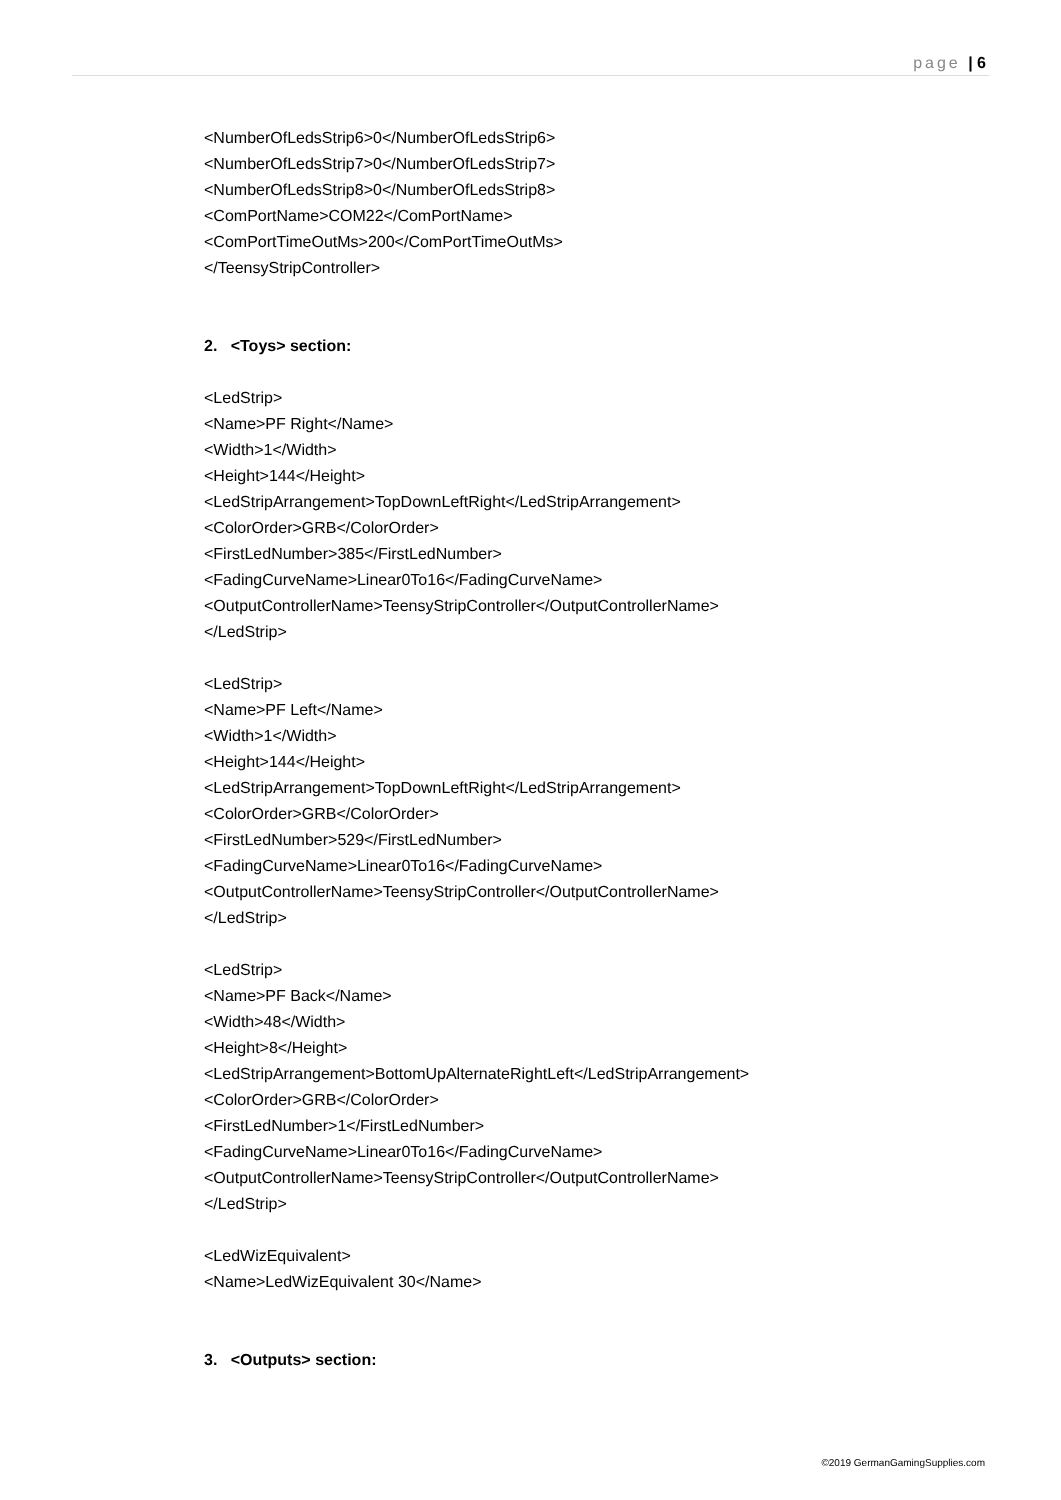page | 6
<NumberOfLedsStrip6>0</NumberOfLedsStrip6>
<NumberOfLedsStrip7>0</NumberOfLedsStrip7>
<NumberOfLedsStrip8>0</NumberOfLedsStrip8>
<ComPortName>COM22</ComPortName>
<ComPortTimeOutMs>200</ComPortTimeOutMs>
</TeensyStripController>
2. <Toys> section:
<LedStrip>
<Name>PF Right</Name>
<Width>1</Width>
<Height>144</Height>
<LedStripArrangement>TopDownLeftRight</LedStripArrangement>
<ColorOrder>GRB</ColorOrder>
<FirstLedNumber>385</FirstLedNumber>
<FadingCurveName>Linear0To16</FadingCurveName>
<OutputControllerName>TeensyStripController</OutputControllerName>
</LedStrip>
<LedStrip>
<Name>PF Left</Name>
<Width>1</Width>
<Height>144</Height>
<LedStripArrangement>TopDownLeftRight</LedStripArrangement>
<ColorOrder>GRB</ColorOrder>
<FirstLedNumber>529</FirstLedNumber>
<FadingCurveName>Linear0To16</FadingCurveName>
<OutputControllerName>TeensyStripController</OutputControllerName>
</LedStrip>
<LedStrip>
<Name>PF Back</Name>
<Width>48</Width>
<Height>8</Height>
<LedStripArrangement>BottomUpAlternateRightLeft</LedStripArrangement>
<ColorOrder>GRB</ColorOrder>
<FirstLedNumber>1</FirstLedNumber>
<FadingCurveName>Linear0To16</FadingCurveName>
<OutputControllerName>TeensyStripController</OutputControllerName>
</LedStrip>
<LedWizEquivalent>
<Name>LedWizEquivalent 30</Name>
3. <Outputs> section:
©2019 GermanGamingSupplies.com